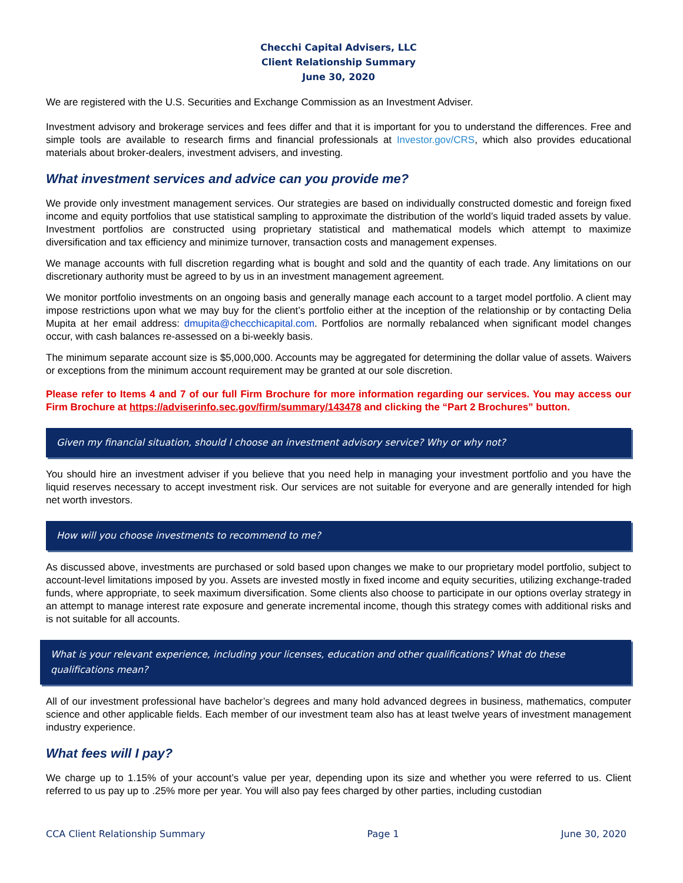Checchi Capital Advisers, LLC
Client Relationship Summary
June 30, 2020
We are registered with the U.S. Securities and Exchange Commission as an Investment Adviser.
Investment advisory and brokerage services and fees differ and that it is important for you to understand the differences. Free and simple tools are available to research firms and financial professionals at Investor.gov/CRS, which also provides educational materials about broker-dealers, investment advisers, and investing.
What investment services and advice can you provide me?
We provide only investment management services. Our strategies are based on individually constructed domestic and foreign fixed income and equity portfolios that use statistical sampling to approximate the distribution of the world’s liquid traded assets by value. Investment portfolios are constructed using proprietary statistical and mathematical models which attempt to maximize diversification and tax efficiency and minimize turnover, transaction costs and management expenses.
We manage accounts with full discretion regarding what is bought and sold and the quantity of each trade. Any limitations on our discretionary authority must be agreed to by us in an investment management agreement.
We monitor portfolio investments on an ongoing basis and generally manage each account to a target model portfolio. A client may impose restrictions upon what we may buy for the client’s portfolio either at the inception of the relationship or by contacting Delia Mupita at her email address: dmupita@checchicapital.com. Portfolios are normally rebalanced when significant model changes occur, with cash balances re-assessed on a bi-weekly basis.
The minimum separate account size is $5,000,000. Accounts may be aggregated for determining the dollar value of assets. Waivers or exceptions from the minimum account requirement may be granted at our sole discretion.
Please refer to Items 4 and 7 of our full Firm Brochure for more information regarding our services. You may access our Firm Brochure at https://adviserinfo.sec.gov/firm/summary/143478 and clicking the “Part 2 Brochures” button.
Given my financial situation, should I choose an investment advisory service? Why or why not?
You should hire an investment adviser if you believe that you need help in managing your investment portfolio and you have the liquid reserves necessary to accept investment risk. Our services are not suitable for everyone and are generally intended for high net worth investors.
How will you choose investments to recommend to me?
As discussed above, investments are purchased or sold based upon changes we make to our proprietary model portfolio, subject to account-level limitations imposed by you. Assets are invested mostly in fixed income and equity securities, utilizing exchange-traded funds, where appropriate, to seek maximum diversification. Some clients also choose to participate in our options overlay strategy in an attempt to manage interest rate exposure and generate incremental income, though this strategy comes with additional risks and is not suitable for all accounts.
What is your relevant experience, including your licenses, education and other qualifications? What do these qualifications mean?
All of our investment professional have bachelor’s degrees and many hold advanced degrees in business, mathematics, computer science and other applicable fields. Each member of our investment team also has at least twelve years of investment management industry experience.
What fees will I pay?
We charge up to 1.15% of your account’s value per year, depending upon its size and whether you were referred to us. Client referred to us pay up to .25% more per year. You will also pay fees charged by other parties, including custodian
CCA Client Relationship Summary Page 1 June 30, 2020